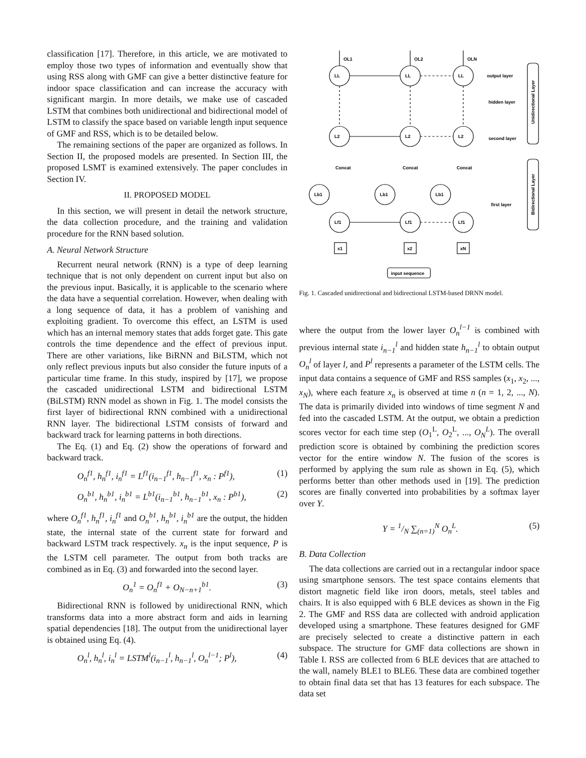classification [17]. Therefore, in this article, we are motivated to employ those two types of information and eventually show that using RSS along with GMF can give a better distinctive feature for indoor space classification and can increase the accuracy with significant margin. In more details, we make use of cascaded LSTM that combines both unidirectional and bidirectional model of LSTM to classify the space based on variable length input sequence of GMF and RSS, which is to be detailed below.
The remaining sections of the paper are organized as follows. In Section II, the proposed models are presented. In Section III, the proposed LSMT is examined extensively. The paper concludes in Section IV.
II. PROPOSED MODEL
In this section, we will present in detail the network structure, the data collection procedure, and the training and validation procedure for the RNN based solution.
A. Neural Network Structure
Recurrent neural network (RNN) is a type of deep learning technique that is not only dependent on current input but also on the previous input. Basically, it is applicable to the scenario where the data have a sequential correlation. However, when dealing with a long sequence of data, it has a problem of vanishing and exploiting gradient. To overcome this effect, an LSTM is used which has an internal memory states that adds forget gate. This gate controls the time dependence and the effect of previous input. There are other variations, like BiRNN and BiLSTM, which not only reflect previous inputs but also consider the future inputs of a particular time frame. In this study, inspired by [17], we propose the cascaded unidirectional LSTM and bidirectional LSTM (BiLSTM) RNN model as shown in Fig. 1. The model consists the first layer of bidirectional RNN combined with a unidirectional RNN layer. The bidirectional LSTM consists of forward and backward track for learning patterns in both directions.
The Eq. (1) and Eq. (2) show the operations of forward and backward track.
O<sub>n</sub><sup>f1</sup>, h<sub>n</sub><sup>f1</sup>, i<sub>n</sub><sup>f1</sup> = L<sup>f1</sup>(i<sub>n−1</sub><sup>f1</sup>, h<sub>n−1</sub><sup>f1</sup>, x<sub>n</sub> : P<sup>f1</sup>), (1)
O<sub>n</sub><sup>b1</sup>, h<sub>n</sub><sup>b1</sup>, i<sub>n</sub><sup>b1</sup> = L<sup>b1</sup>(i<sub>n−1</sub><sup>b1</sup>, h<sub>n−1</sub><sup>b1</sup>, x<sub>n</sub> : P<sup>b1</sup>), (2)
where O<sub>n</sub><sup>f1</sup>, h<sub>n</sub><sup>f1</sup>, i<sub>n</sub><sup>f1</sup> and O<sub>n</sub><sup>b1</sup>, h<sub>n</sub><sup>b1</sup>, i<sub>n</sub><sup>b1</sup> are the output, the hidden state, the internal state of the current state for forward and backward LSTM track respectively. x<sub>n</sub> is the input sequence, P is the LSTM cell parameter. The output from both tracks are combined as in Eq. (3) and forwarded into the second layer.
O<sub>n</sub><sup>1</sup> = O<sub>n</sub><sup>f1</sup> + O<sub>N−n+1</sub><sup>b1</sup>. (3)
Bidirectional RNN is followed by unidirectional RNN, which transforms data into a more abstract form and aids in learning spatial dependencies [18]. The output from the unidirectional layer is obtained using Eq. (4).
O<sub>n</sub><sup>l</sup>, h<sub>n</sub><sup>l</sup>, i<sub>n</sub><sup>l</sup> = LSTM<sup>l</sup>(i<sub>n−1</sub><sup>l</sup>, h<sub>n−1</sub><sup>l</sup>, O<sub>n</sub><sup>l−1</sup>; P<sup>l</sup>), (4)
OL1
OL2
OLN
LL
LL
LL
L2
L2
L2
Concat
Concat
Concat
Lb1
Lb1
Lb1
Lf1
Lf1
Lf1
x1
x2
xN
input sequence
output layer
hidden layer
second layer
first layer
Unidirectional Layer
Bidirectional Layer
Fig. 1. Cascaded unidirectional and bidirectional LSTM-based DRNN model.
where the output from the lower layer O<sub>n</sub><sup>l−1</sup> is combined with previous internal state i<sub>n−1</sub><sup>l</sup> and hidden state h<sub>n−1</sub><sup>l</sup> to obtain output O<sub>n</sub><sup>l</sup> of layer l, and P<sup>l</sup> represents a parameter of the LSTM cells. The input data contains a sequence of GMF and RSS samples (x<sub>1</sub>, x<sub>2</sub>, ..., x<sub>N</sub>), where each feature x<sub>n</sub> is observed at time n (n = 1, 2, ..., N). The data is primarily divided into windows of time segment N and fed into the cascaded LSTM. At the output, we obtain a prediction scores vector for each time step (O<sub>1</sub><sup>L</sup>, O<sub>2</sub><sup>L</sup>, ..., O<sub>N</sub><sup>L</sup>). The overall prediction score is obtained by combining the prediction scores vector for the entire window N. The fusion of the scores is performed by applying the sum rule as shown in Eq. (5), which performs better than other methods used in [19]. The prediction scores are finally converted into probabilities by a softmax layer over Y.
Y = 1/N ∑<sub>(n=1)</sub><sup>N</sup> O<sub>n</sub><sup>L</sup>. (5)
B. Data Collection
The data collections are carried out in a rectangular indoor space using smartphone sensors. The test space contains elements that distort magnetic field like iron doors, metals, steel tables and chairs. It is also equipped with 6 BLE devices as shown in the Fig 2. The GMF and RSS data are collected with android application developed using a smartphone. These features designed for GMF are precisely selected to create a distinctive pattern in each subspace. The structure for GMF data collections are shown in Table I. RSS are collected from 6 BLE devices that are attached to the wall, namely BLE1 to BLE6. These data are combined together to obtain final data set that has 13 features for each subspace. The data set